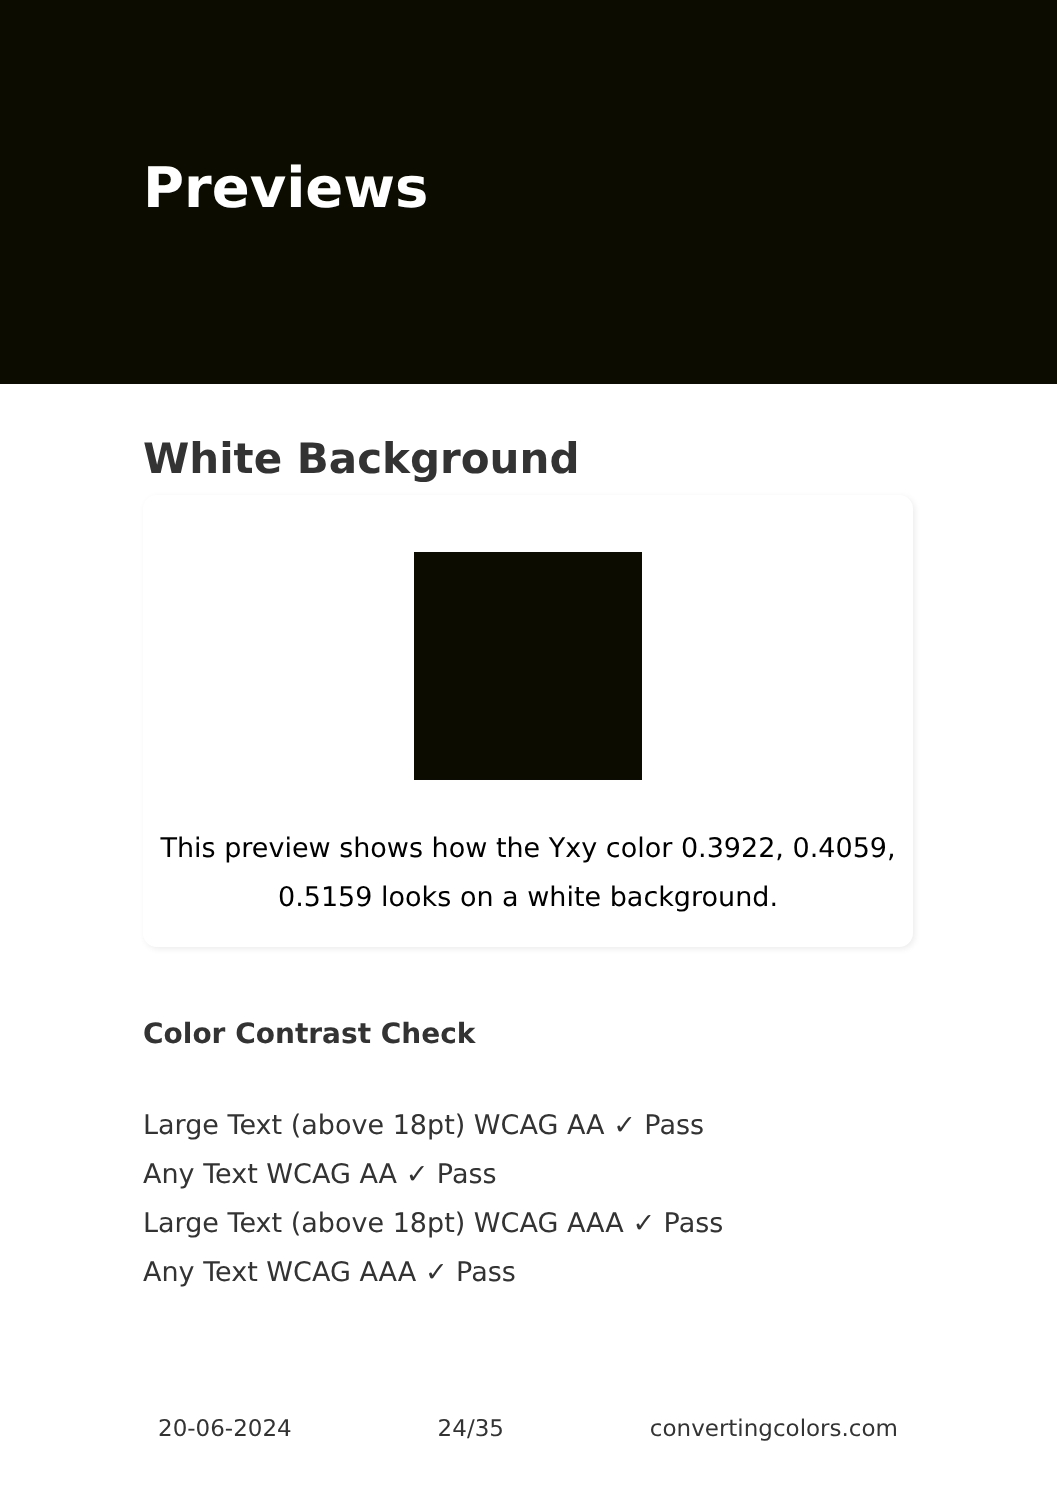Previews
White Background
This preview shows how the Yxy color 0.3922, 0.4059, 0.5159 looks on a white background.
Color Contrast Check
Large Text (above 18pt) WCAG AA ✓ Pass
Any Text WCAG AA ✓ Pass
Large Text (above 18pt) WCAG AAA ✓ Pass
Any Text WCAG AAA ✓ Pass
20-06-2024 24/35 convertingcolors.com